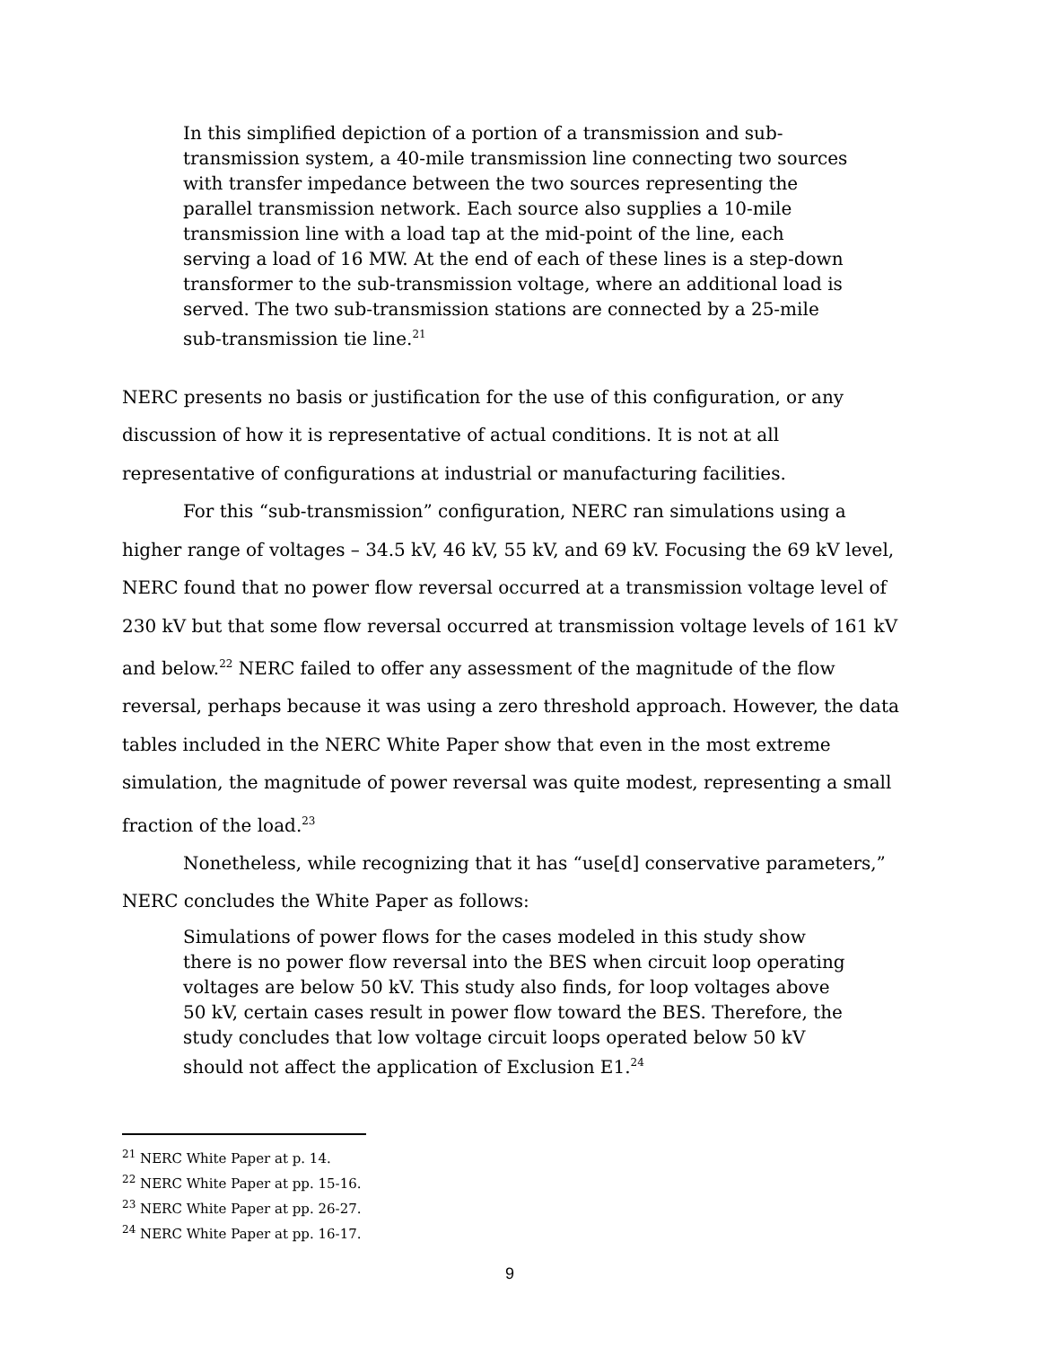In this simplified depiction of a portion of a transmission and sub-transmission system, a 40-mile transmission line connecting two sources with transfer impedance between the two sources representing the parallel transmission network. Each source also supplies a 10-mile transmission line with a load tap at the mid-point of the line, each serving a load of 16 MW. At the end of each of these lines is a step-down transformer to the sub-transmission voltage, where an additional load is served. The two sub-transmission stations are connected by a 25-mile sub-transmission tie line.<sup>21</sup>
NERC presents no basis or justification for the use of this configuration, or any discussion of how it is representative of actual conditions. It is not at all representative of configurations at industrial or manufacturing facilities.
For this “sub-transmission” configuration, NERC ran simulations using a higher range of voltages – 34.5 kV, 46 kV, 55 kV, and 69 kV. Focusing the 69 kV level, NERC found that no power flow reversal occurred at a transmission voltage level of 230 kV but that some flow reversal occurred at transmission voltage levels of 161 kV and below.<sup>22</sup> NERC failed to offer any assessment of the magnitude of the flow reversal, perhaps because it was using a zero threshold approach. However, the data tables included in the NERC White Paper show that even in the most extreme simulation, the magnitude of power reversal was quite modest, representing a small fraction of the load.<sup>23</sup>
Nonetheless, while recognizing that it has “use[d] conservative parameters,” NERC concludes the White Paper as follows:
Simulations of power flows for the cases modeled in this study show there is no power flow reversal into the BES when circuit loop operating voltages are below 50 kV. This study also finds, for loop voltages above 50 kV, certain cases result in power flow toward the BES. Therefore, the study concludes that low voltage circuit loops operated below 50 kV should not affect the application of Exclusion E1.<sup>24</sup>
<sup>21</sup> NERC White Paper at p. 14.
<sup>22</sup> NERC White Paper at pp. 15-16.
<sup>23</sup> NERC White Paper at pp. 26-27.
<sup>24</sup> NERC White Paper at pp. 16-17.
9